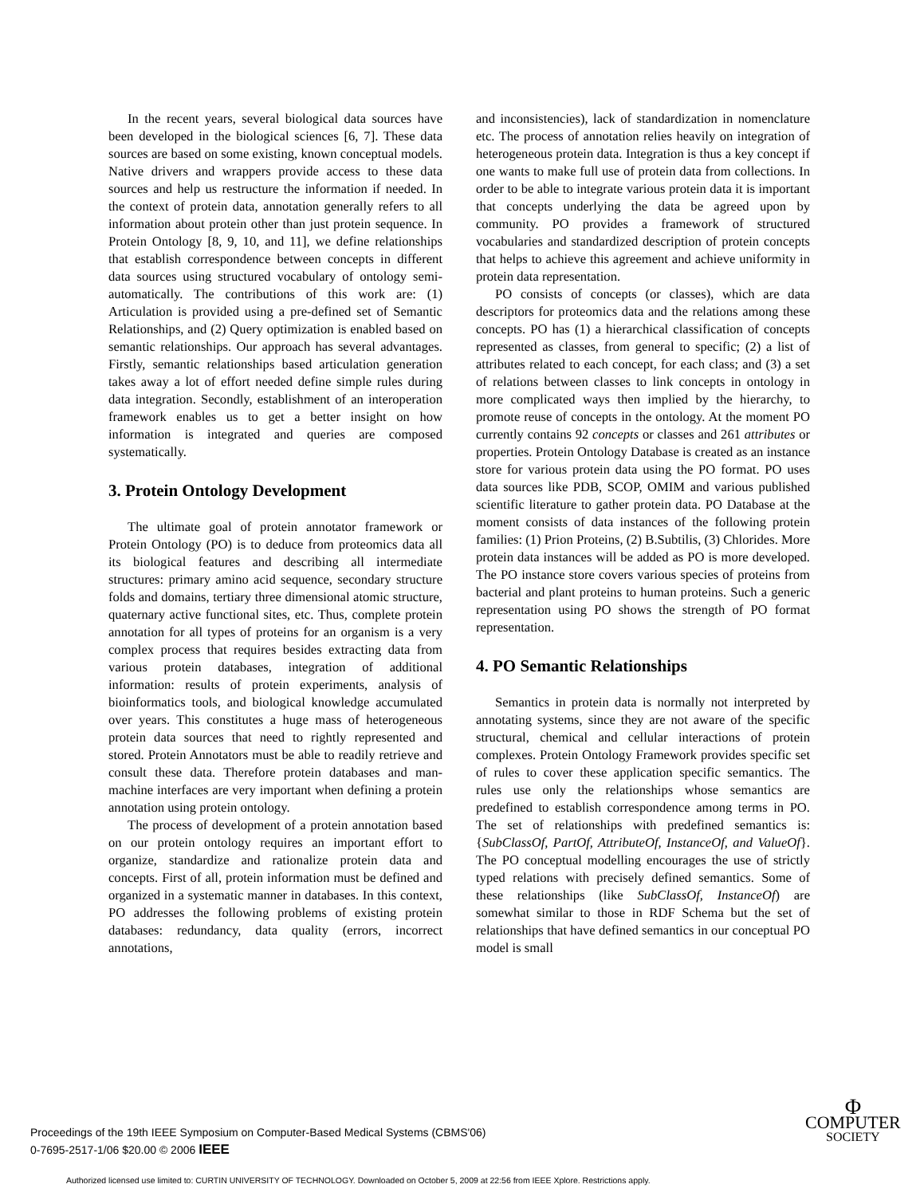In the recent years, several biological data sources have been developed in the biological sciences [6, 7]. These data sources are based on some existing, known conceptual models. Native drivers and wrappers provide access to these data sources and help us restructure the information if needed. In the context of protein data, annotation generally refers to all information about protein other than just protein sequence. In Protein Ontology [8, 9, 10, and 11], we define relationships that establish correspondence between concepts in different data sources using structured vocabulary of ontology semi-automatically. The contributions of this work are: (1) Articulation is provided using a pre-defined set of Semantic Relationships, and (2) Query optimization is enabled based on semantic relationships. Our approach has several advantages. Firstly, semantic relationships based articulation generation takes away a lot of effort needed define simple rules during data integration. Secondly, establishment of an interoperation framework enables us to get a better insight on how information is integrated and queries are composed systematically.
3. Protein Ontology Development
The ultimate goal of protein annotator framework or Protein Ontology (PO) is to deduce from proteomics data all its biological features and describing all intermediate structures: primary amino acid sequence, secondary structure folds and domains, tertiary three dimensional atomic structure, quaternary active functional sites, etc. Thus, complete protein annotation for all types of proteins for an organism is a very complex process that requires besides extracting data from various protein databases, integration of additional information: results of protein experiments, analysis of bioinformatics tools, and biological knowledge accumulated over years. This constitutes a huge mass of heterogeneous protein data sources that need to rightly represented and stored. Protein Annotators must be able to readily retrieve and consult these data. Therefore protein databases and man-machine interfaces are very important when defining a protein annotation using protein ontology.
The process of development of a protein annotation based on our protein ontology requires an important effort to organize, standardize and rationalize protein data and concepts. First of all, protein information must be defined and organized in a systematic manner in databases. In this context, PO addresses the following problems of existing protein databases: redundancy, data quality (errors, incorrect annotations,
and inconsistencies), lack of standardization in nomenclature etc. The process of annotation relies heavily on integration of heterogeneous protein data. Integration is thus a key concept if one wants to make full use of protein data from collections. In order to be able to integrate various protein data it is important that concepts underlying the data be agreed upon by community. PO provides a framework of structured vocabularies and standardized description of protein concepts that helps to achieve this agreement and achieve uniformity in protein data representation.
PO consists of concepts (or classes), which are data descriptors for proteomics data and the relations among these concepts. PO has (1) a hierarchical classification of concepts represented as classes, from general to specific; (2) a list of attributes related to each concept, for each class; and (3) a set of relations between classes to link concepts in ontology in more complicated ways then implied by the hierarchy, to promote reuse of concepts in the ontology. At the moment PO currently contains 92 concepts or classes and 261 attributes or properties. Protein Ontology Database is created as an instance store for various protein data using the PO format. PO uses data sources like PDB, SCOP, OMIM and various published scientific literature to gather protein data. PO Database at the moment consists of data instances of the following protein families: (1) Prion Proteins, (2) B.Subtilis, (3) Chlorides. More protein data instances will be added as PO is more developed. The PO instance store covers various species of proteins from bacterial and plant proteins to human proteins. Such a generic representation using PO shows the strength of PO format representation.
4. PO Semantic Relationships
Semantics in protein data is normally not interpreted by annotating systems, since they are not aware of the specific structural, chemical and cellular interactions of protein complexes. Protein Ontology Framework provides specific set of rules to cover these application specific semantics. The rules use only the relationships whose semantics are predefined to establish correspondence among terms in PO. The set of relationships with predefined semantics is: {SubClassOf, PartOf, AttributeOf, InstanceOf, and ValueOf}. The PO conceptual modelling encourages the use of strictly typed relations with precisely defined semantics. Some of these relationships (like SubClassOf, InstanceOf) are somewhat similar to those in RDF Schema but the set of relationships that have defined semantics in our conceptual PO model is small
Proceedings of the 19th IEEE Symposium on Computer-Based Medical Systems (CBMS'06)
0-7695-2517-1/06 $20.00 © 2006 IEEE
Φ
COMPUTER
SOCIETY
Authorized licensed use limited to: CURTIN UNIVERSITY OF TECHNOLOGY. Downloaded on October 5, 2009 at 22:56 from IEEE Xplore. Restrictions apply.